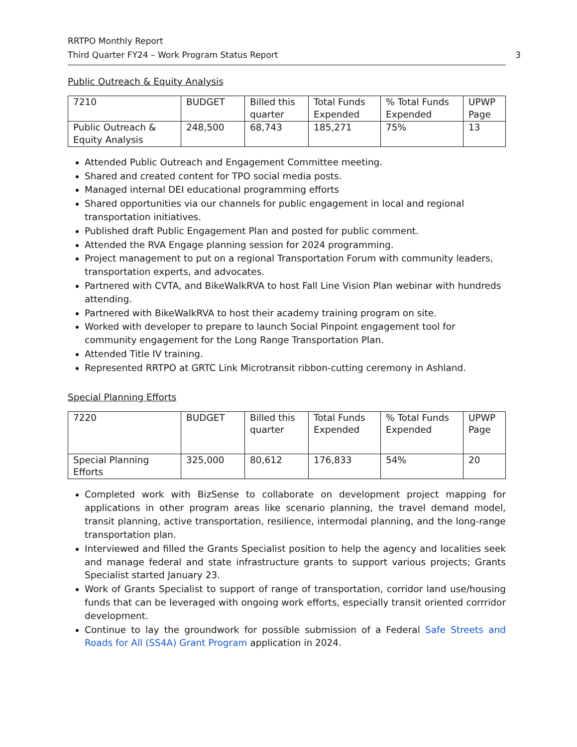RRTPO Monthly Report
Third Quarter FY24 – Work Program Status Report 3
Public Outreach & Equity Analysis
| 7210 | BUDGET | Billed this quarter | Total Funds Expended | % Total Funds Expended | UPWP Page |
| Public Outreach & Equity Analysis | 248,500 | 68,743 | 185,271 | 75% | 13 |
Attended Public Outreach and Engagement Committee meeting.
Shared and created content for TPO social media posts.
Managed internal DEI educational programming efforts
Shared opportunities via our channels for public engagement in local and regional transportation initiatives.
Published draft Public Engagement Plan and posted for public comment.
Attended the RVA Engage planning session for 2024 programming.
Project management to put on a regional Transportation Forum with community leaders, transportation experts, and advocates.
Partnered with CVTA, and BikeWalkRVA to host Fall Line Vision Plan webinar with hundreds attending.
Partnered with BikeWalkRVA to host their academy training program on site.
Worked with developer to prepare to launch Social Pinpoint engagement tool for community engagement for the Long Range Transportation Plan.
Attended Title IV training.
Represented RRTPO at GRTC Link Microtransit ribbon-cutting ceremony in Ashland.
Special Planning Efforts
| 7220 | BUDGET | Billed this quarter | Total Funds Expended | % Total Funds Expended | UPWP Page |
| Special Planning Efforts | 325,000 | 80,612 | 176,833 | 54% | 20 |
Completed work with BizSense to collaborate on development project mapping for applications in other program areas like scenario planning, the travel demand model, transit planning, active transportation, resilience, intermodal planning, and the long-range transportation plan.
Interviewed and filled the Grants Specialist position to help the agency and localities seek and manage federal and state infrastructure grants to support various projects; Grants Specialist started January 23.
Work of Grants Specialist to support of range of transportation, corridor land use/housing funds that can be leveraged with ongoing work efforts, especially transit oriented corrridor development.
Continue to lay the groundwork for possible submission of a Federal Safe Streets and Roads for All (SS4A) Grant Program application in 2024.